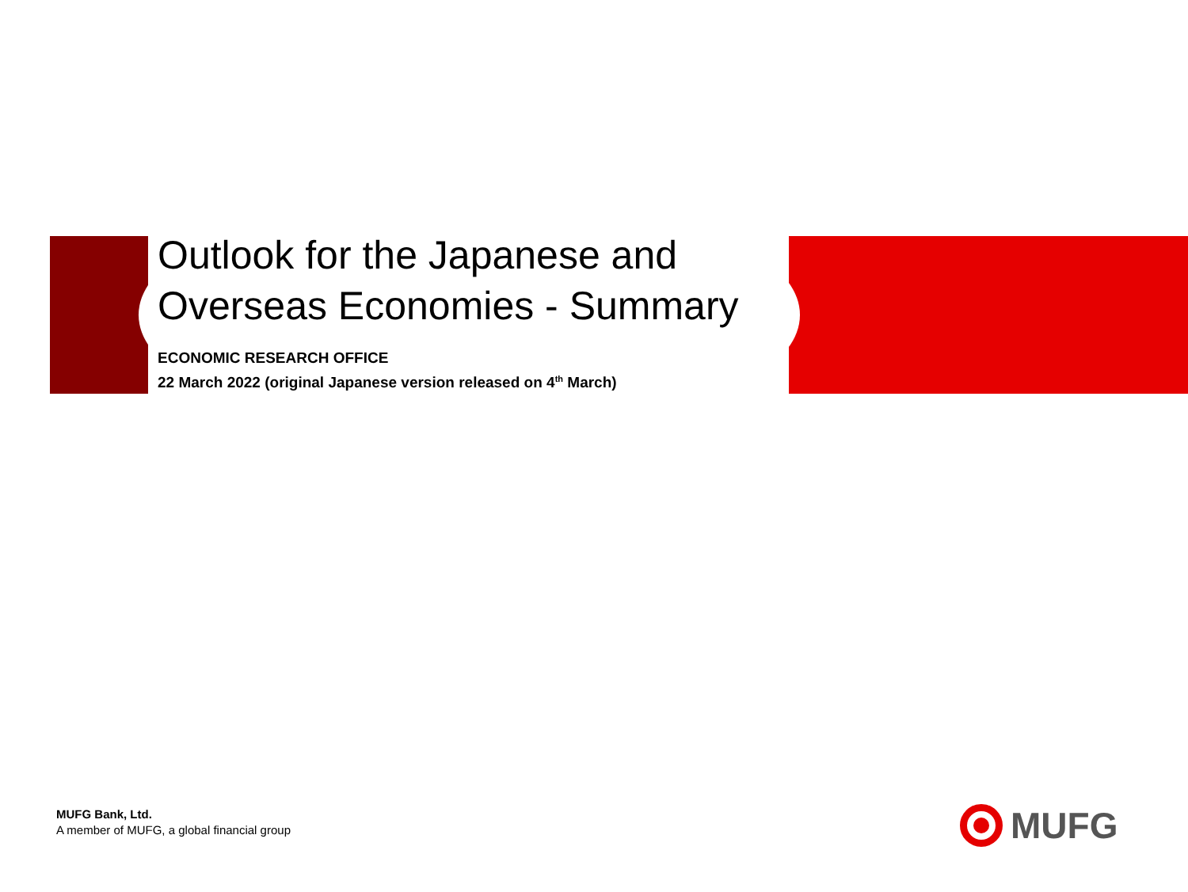Outlook for the Japanese and
Overseas Economies - Summary
ECONOMIC RESEARCH OFFICE
22 March 2022 (original Japanese version released on 4<sup>th</sup> March)
MUFG Bank, Ltd.
A member of MUFG, a global financial group
MUFG